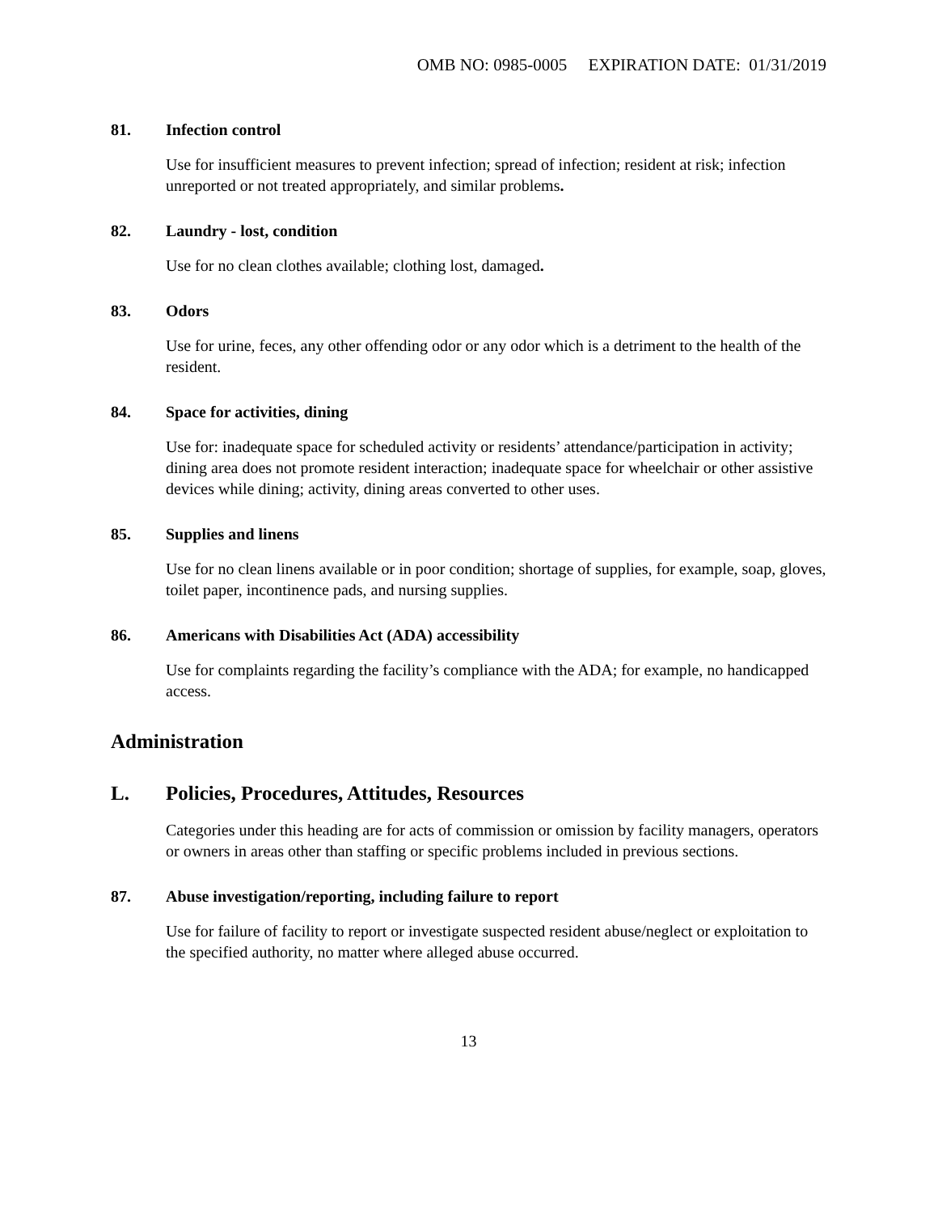OMB NO: 0985-0005 EXPIRATION DATE: 01/31/2019
81. Infection control
Use for insufficient measures to prevent infection; spread of infection; resident at risk; infection unreported or not treated appropriately, and similar problems.
82. Laundry - lost, condition
Use for no clean clothes available; clothing lost, damaged.
83. Odors
Use for urine, feces, any other offending odor or any odor which is a detriment to the health of the resident.
84. Space for activities, dining
Use for: inadequate space for scheduled activity or residents’ attendance/participation in activity; dining area does not promote resident interaction; inadequate space for wheelchair or other assistive devices while dining; activity, dining areas converted to other uses.
85. Supplies and linens
Use for no clean linens available or in poor condition; shortage of supplies, for example, soap, gloves, toilet paper, incontinence pads, and nursing supplies.
86. Americans with Disabilities Act (ADA) accessibility
Use for complaints regarding the facility’s compliance with the ADA; for example, no handicapped access.
Administration
L. Policies, Procedures, Attitudes, Resources
Categories under this heading are for acts of commission or omission by facility managers, operators or owners in areas other than staffing or specific problems included in previous sections.
87. Abuse investigation/reporting, including failure to report
Use for failure of facility to report or investigate suspected resident abuse/neglect or exploitation to the specified authority, no matter where alleged abuse occurred.
13